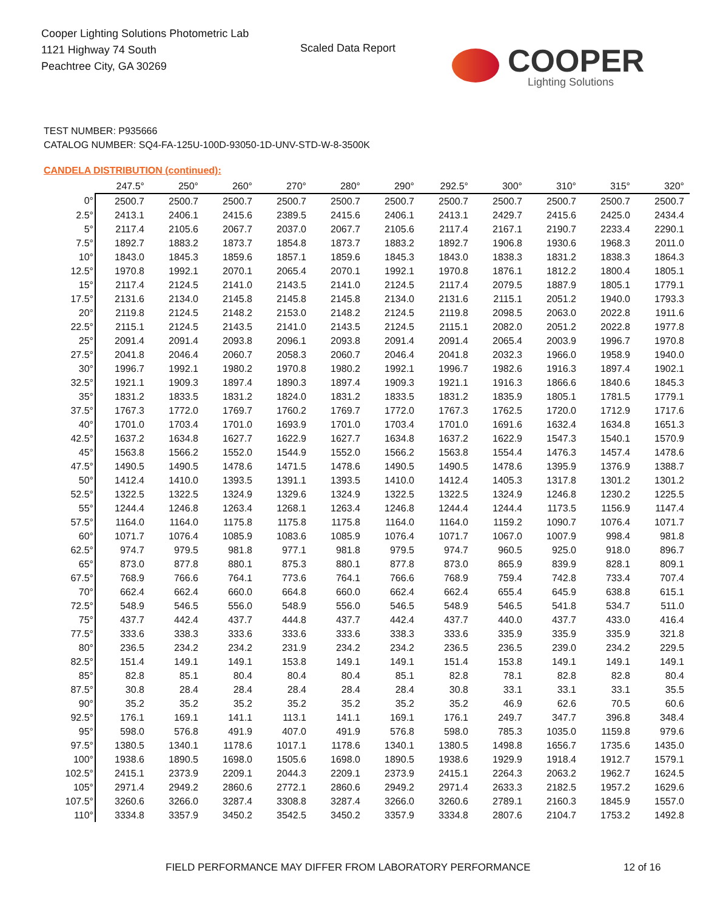Cooper Lighting Solutions Photometric Lab
1121 Highway 74 South
Peachtree City, GA 30269
Scaled Data Report
COOPER
Lighting Solutions
TEST NUMBER: P935666
CATALOG NUMBER: SQ4-FA-125U-100D-93050-1D-UNV-STD-W-8-3500K
CANDELA DISTRIBUTION (continued):
| | 247.5° | 250° | 260° | 270° | 280° | 290° | 292.5° | 300° | 310° | 315° | 320° |
| --- | --- | --- | --- | --- | --- | --- | --- | --- | --- | --- | --- |
| 0° | 2500.7 | 2500.7 | 2500.7 | 2500.7 | 2500.7 | 2500.7 | 2500.7 | 2500.7 | 2500.7 | 2500.7 | 2500.7 |
| 2.5° | 2413.1 | 2406.1 | 2415.6 | 2389.5 | 2415.6 | 2406.1 | 2413.1 | 2429.7 | 2415.6 | 2425.0 | 2434.4 |
| 5° | 2117.4 | 2105.6 | 2067.7 | 2037.0 | 2067.7 | 2105.6 | 2117.4 | 2167.1 | 2190.7 | 2233.4 | 2290.1 |
| 7.5° | 1892.7 | 1883.2 | 1873.7 | 1854.8 | 1873.7 | 1883.2 | 1892.7 | 1906.8 | 1930.6 | 1968.3 | 2011.0 |
| 10° | 1843.0 | 1845.3 | 1859.6 | 1857.1 | 1859.6 | 1845.3 | 1843.0 | 1838.3 | 1831.2 | 1838.3 | 1864.3 |
| 12.5° | 1970.8 | 1992.1 | 2070.1 | 2065.4 | 2070.1 | 1992.1 | 1970.8 | 1876.1 | 1812.2 | 1800.4 | 1805.1 |
| 15° | 2117.4 | 2124.5 | 2141.0 | 2143.5 | 2141.0 | 2124.5 | 2117.4 | 2079.5 | 1887.9 | 1805.1 | 1779.1 |
| 17.5° | 2131.6 | 2134.0 | 2145.8 | 2145.8 | 2145.8 | 2134.0 | 2131.6 | 2115.1 | 2051.2 | 1940.0 | 1793.3 |
| 20° | 2119.8 | 2124.5 | 2148.2 | 2153.0 | 2148.2 | 2124.5 | 2119.8 | 2098.5 | 2063.0 | 2022.8 | 1911.6 |
| 22.5° | 2115.1 | 2124.5 | 2143.5 | 2141.0 | 2143.5 | 2124.5 | 2115.1 | 2082.0 | 2051.2 | 2022.8 | 1977.8 |
| 25° | 2091.4 | 2091.4 | 2093.8 | 2096.1 | 2093.8 | 2091.4 | 2091.4 | 2065.4 | 2003.9 | 1996.7 | 1970.8 |
| 27.5° | 2041.8 | 2046.4 | 2060.7 | 2058.3 | 2060.7 | 2046.4 | 2041.8 | 2032.3 | 1966.0 | 1958.9 | 1940.0 |
| 30° | 1996.7 | 1992.1 | 1980.2 | 1970.8 | 1980.2 | 1992.1 | 1996.7 | 1982.6 | 1916.3 | 1897.4 | 1902.1 |
| 32.5° | 1921.1 | 1909.3 | 1897.4 | 1890.3 | 1897.4 | 1909.3 | 1921.1 | 1916.3 | 1866.6 | 1840.6 | 1845.3 |
| 35° | 1831.2 | 1833.5 | 1831.2 | 1824.0 | 1831.2 | 1833.5 | 1831.2 | 1835.9 | 1805.1 | 1781.5 | 1779.1 |
| 37.5° | 1767.3 | 1772.0 | 1769.7 | 1760.2 | 1769.7 | 1772.0 | 1767.3 | 1762.5 | 1720.0 | 1712.9 | 1717.6 |
| 40° | 1701.0 | 1703.4 | 1701.0 | 1693.9 | 1701.0 | 1703.4 | 1701.0 | 1691.6 | 1632.4 | 1634.8 | 1651.3 |
| 42.5° | 1637.2 | 1634.8 | 1627.7 | 1622.9 | 1627.7 | 1634.8 | 1637.2 | 1622.9 | 1547.3 | 1540.1 | 1570.9 |
| 45° | 1563.8 | 1566.2 | 1552.0 | 1544.9 | 1552.0 | 1566.2 | 1563.8 | 1554.4 | 1476.3 | 1457.4 | 1478.6 |
| 47.5° | 1490.5 | 1490.5 | 1478.6 | 1471.5 | 1478.6 | 1490.5 | 1490.5 | 1478.6 | 1395.9 | 1376.9 | 1388.7 |
| 50° | 1412.4 | 1410.0 | 1393.5 | 1391.1 | 1393.5 | 1410.0 | 1412.4 | 1405.3 | 1317.8 | 1301.2 | 1301.2 |
| 52.5° | 1322.5 | 1322.5 | 1324.9 | 1329.6 | 1324.9 | 1322.5 | 1322.5 | 1324.9 | 1246.8 | 1230.2 | 1225.5 |
| 55° | 1244.4 | 1246.8 | 1263.4 | 1268.1 | 1263.4 | 1246.8 | 1244.4 | 1244.4 | 1173.5 | 1156.9 | 1147.4 |
| 57.5° | 1164.0 | 1164.0 | 1175.8 | 1175.8 | 1175.8 | 1164.0 | 1164.0 | 1159.2 | 1090.7 | 1076.4 | 1071.7 |
| 60° | 1071.7 | 1076.4 | 1085.9 | 1083.6 | 1085.9 | 1076.4 | 1071.7 | 1067.0 | 1007.9 | 998.4 | 981.8 |
| 62.5° | 974.7 | 979.5 | 981.8 | 977.1 | 981.8 | 979.5 | 974.7 | 960.5 | 925.0 | 918.0 | 896.7 |
| 65° | 873.0 | 877.8 | 880.1 | 875.3 | 880.1 | 877.8 | 873.0 | 865.9 | 839.9 | 828.1 | 809.1 |
| 67.5° | 768.9 | 766.6 | 764.1 | 773.6 | 764.1 | 766.6 | 768.9 | 759.4 | 742.8 | 733.4 | 707.4 |
| 70° | 662.4 | 662.4 | 660.0 | 664.8 | 660.0 | 662.4 | 662.4 | 655.4 | 645.9 | 638.8 | 615.1 |
| 72.5° | 548.9 | 546.5 | 556.0 | 548.9 | 556.0 | 546.5 | 548.9 | 546.5 | 541.8 | 534.7 | 511.0 |
| 75° | 437.7 | 442.4 | 437.7 | 444.8 | 437.7 | 442.4 | 437.7 | 440.0 | 437.7 | 433.0 | 416.4 |
| 77.5° | 333.6 | 338.3 | 333.6 | 333.6 | 333.6 | 338.3 | 333.6 | 335.9 | 335.9 | 335.9 | 321.8 |
| 80° | 236.5 | 234.2 | 234.2 | 231.9 | 234.2 | 234.2 | 236.5 | 236.5 | 239.0 | 234.2 | 229.5 |
| 82.5° | 151.4 | 149.1 | 149.1 | 153.8 | 149.1 | 149.1 | 151.4 | 153.8 | 149.1 | 149.1 | 149.1 |
| 85° | 82.8 | 85.1 | 80.4 | 80.4 | 80.4 | 85.1 | 82.8 | 78.1 | 82.8 | 82.8 | 80.4 |
| 87.5° | 30.8 | 28.4 | 28.4 | 28.4 | 28.4 | 28.4 | 30.8 | 33.1 | 33.1 | 33.1 | 35.5 |
| 90° | 35.2 | 35.2 | 35.2 | 35.2 | 35.2 | 35.2 | 35.2 | 46.9 | 62.6 | 70.5 | 60.6 |
| 92.5° | 176.1 | 169.1 | 141.1 | 113.1 | 141.1 | 169.1 | 176.1 | 249.7 | 347.7 | 396.8 | 348.4 |
| 95° | 598.0 | 576.8 | 491.9 | 407.0 | 491.9 | 576.8 | 598.0 | 785.3 | 1035.0 | 1159.8 | 979.6 |
| 97.5° | 1380.5 | 1340.1 | 1178.6 | 1017.1 | 1178.6 | 1340.1 | 1380.5 | 1498.8 | 1656.7 | 1735.6 | 1435.0 |
| 100° | 1938.6 | 1890.5 | 1698.0 | 1505.6 | 1698.0 | 1890.5 | 1938.6 | 1929.9 | 1918.4 | 1912.7 | 1579.1 |
| 102.5° | 2415.1 | 2373.9 | 2209.1 | 2044.3 | 2209.1 | 2373.9 | 2415.1 | 2264.3 | 2063.2 | 1962.7 | 1624.5 |
| 105° | 2971.4 | 2949.2 | 2860.6 | 2772.1 | 2860.6 | 2949.2 | 2971.4 | 2633.3 | 2182.5 | 1957.2 | 1629.6 |
| 107.5° | 3260.6 | 3266.0 | 3287.4 | 3308.8 | 3287.4 | 3266.0 | 3260.6 | 2789.1 | 2160.3 | 1845.9 | 1557.0 |
| 110° | 3334.8 | 3357.9 | 3450.2 | 3542.5 | 3450.2 | 3357.9 | 3334.8 | 2807.6 | 2104.7 | 1753.2 | 1492.8 |
FIELD PERFORMANCE MAY DIFFER FROM LABORATORY PERFORMANCE
12 of 16